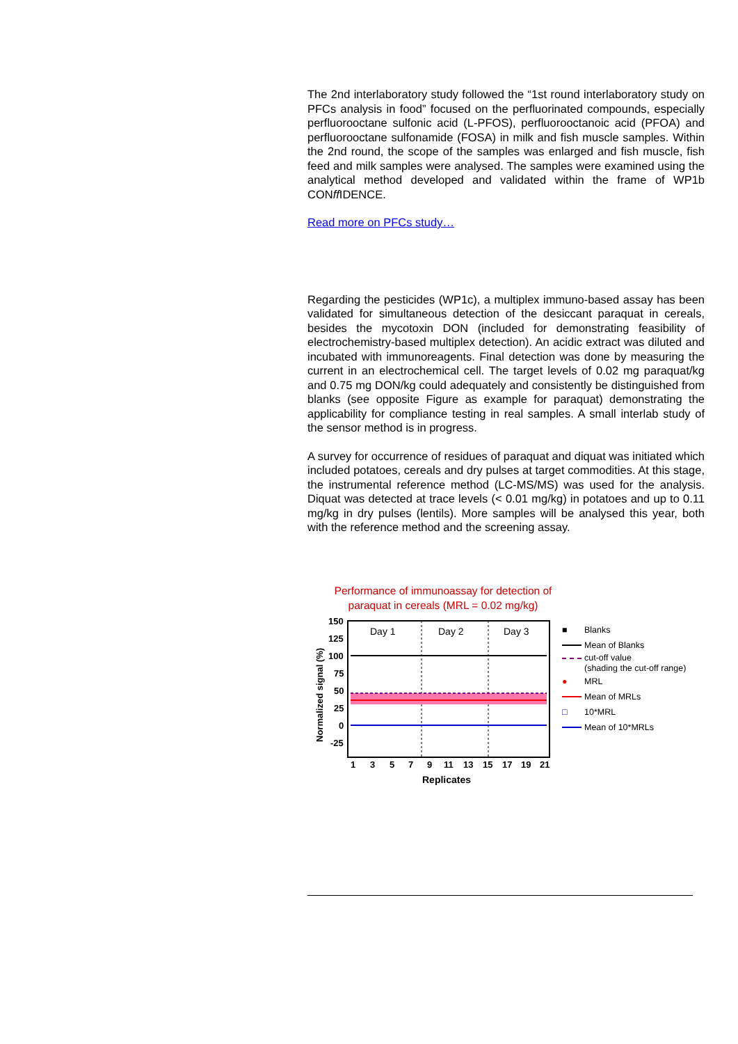The 2nd interlaboratory study followed the “1st round interlaboratory study on PFCs analysis in food” focused on the perfluorinated compounds, especially perfluorooctane sulfonic acid (L-PFOS), perfluorooctanoic acid (PFOA) and perfluorooctane sulfonamide (FOSA) in milk and fish muscle samples. Within the 2nd round, the scope of the samples was enlarged and fish muscle, fish feed and milk samples were analysed. The samples were examined using the analytical method developed and validated within the frame of WP1b CONff IDENCE.
Read more on PFCs study…
Regarding the pesticides (WP1c), a multiplex immuno-based assay has been validated for simultaneous detection of the desiccant paraquat in cereals, besides the mycotoxin DON (included for demonstrating feasibility of electrochemistry-based multiplex detection). An acidic extract was diluted and incubated with immunoreagents. Final detection was done by measuring the current in an electrochemical cell. The target levels of 0.02 mg paraquat/kg and 0.75 mg DON/kg could adequately and consistently be distinguished from blanks (see opposite Figure as example for paraquat) demonstrating the applicability for compliance testing in real samples. A small interlab study of the sensor method is in progress.
A survey for occurrence of residues of paraquat and diquat was initiated which included potatoes, cereals and dry pulses at target commodities. At this stage, the instrumental reference method (LC-MS/MS) was used for the analysis. Diquat was detected at trace levels (< 0.01 mg/kg) in potatoes and up to 0.11 mg/kg in dry pulses (lentils). More samples will be analysed this year, both with the reference method and the screening assay.
Performance of immunoassay for detection of
paraquat in cereals (MRL = 0.02 mg/kg)
Normalized signal (%)
150
125
100
75
50
25
0
-25
Day 1
Day 2
Day 3
1
3
5
7
9
11
13
15
17
19
21
Replicates
■ Blanks
Mean of Blanks
cut-off value
(shading the cut-off range)
● MRL
Mean of MRLs
□ 10*MRL
Mean of 10*MRLs